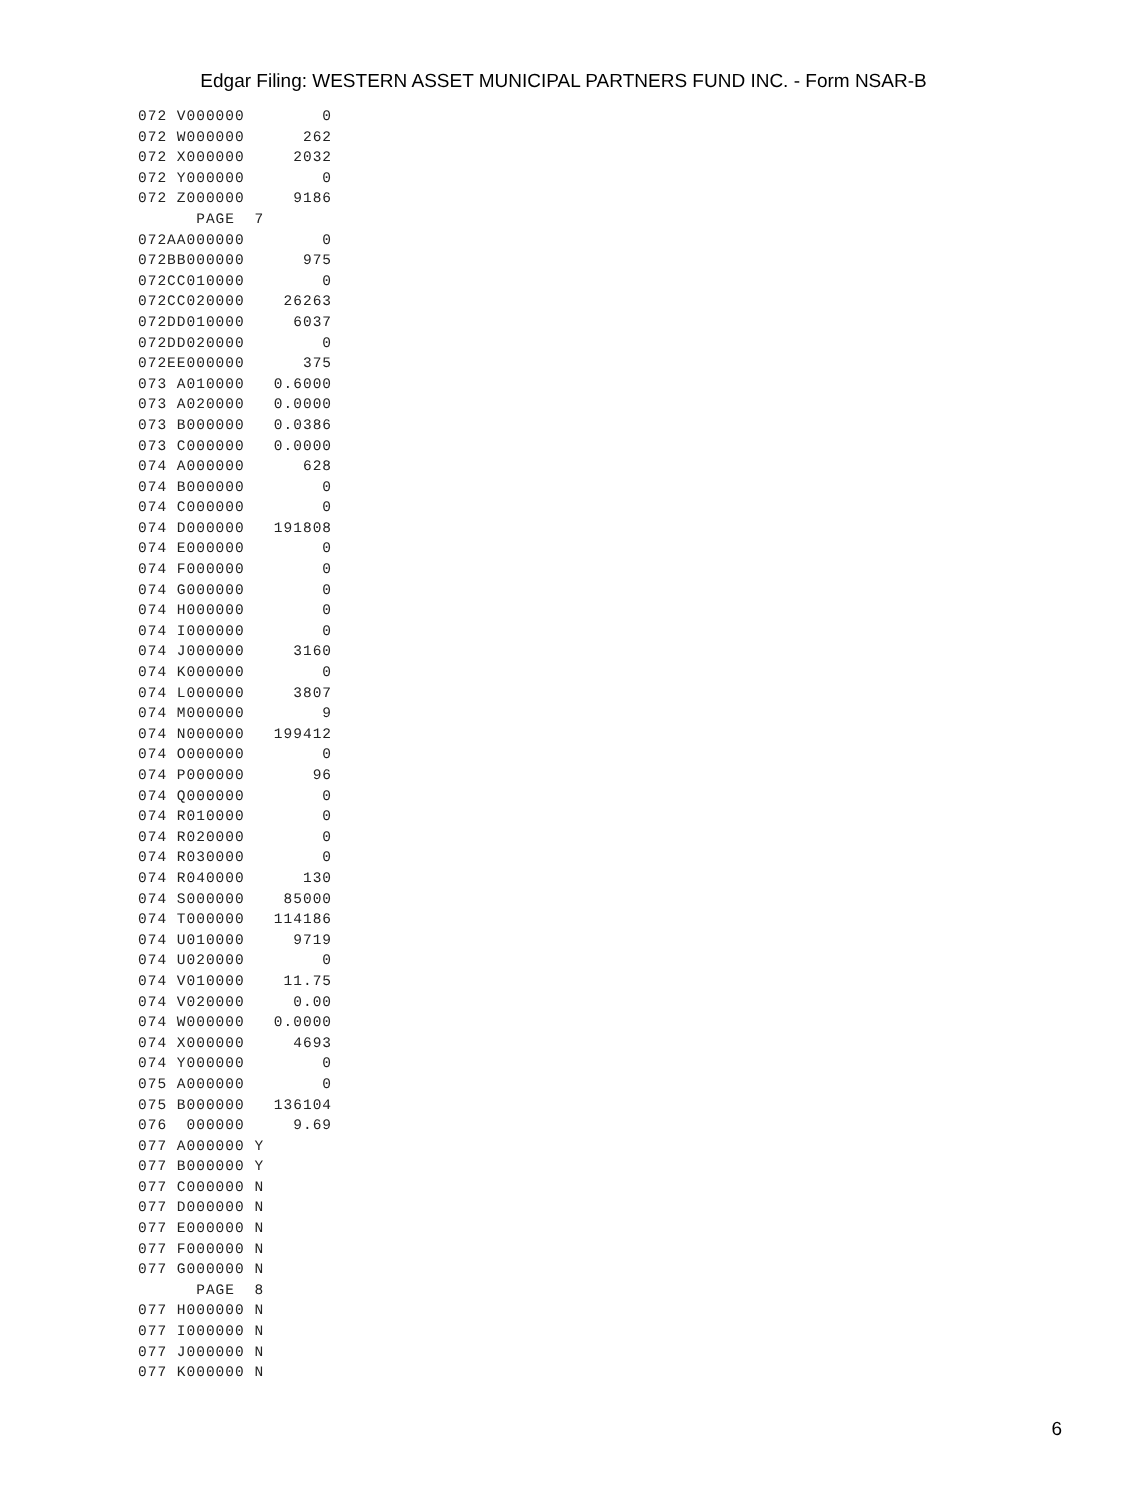Edgar Filing: WESTERN ASSET MUNICIPAL PARTNERS FUND INC. - Form NSAR-B
072 V000000        0
072 W000000      262
072 X000000     2032
072 Y000000        0
072 Z000000     9186
      PAGE  7
072AA000000        0
072BB000000      975
072CC010000        0
072CC020000    26263
072DD010000     6037
072DD020000        0
072EE000000      375
073 A010000   0.6000
073 A020000   0.0000
073 B000000   0.0386
073 C000000   0.0000
074 A000000      628
074 B000000        0
074 C000000        0
074 D000000   191808
074 E000000        0
074 F000000        0
074 G000000        0
074 H000000        0
074 I000000        0
074 J000000     3160
074 K000000        0
074 L000000     3807
074 M000000        9
074 N000000   199412
074 O000000        0
074 P000000       96
074 Q000000        0
074 R010000        0
074 R020000        0
074 R030000        0
074 R040000      130
074 S000000    85000
074 T000000   114186
074 U010000     9719
074 U020000        0
074 V010000    11.75
074 V020000     0.00
074 W000000   0.0000
074 X000000     4693
074 Y000000        0
075 A000000        0
075 B000000   136104
076  000000     9.69
077 A000000 Y
077 B000000 Y
077 C000000 N
077 D000000 N
077 E000000 N
077 F000000 N
077 G000000 N
      PAGE  8
077 H000000 N
077 I000000 N
077 J000000 N
077 K000000 N
6